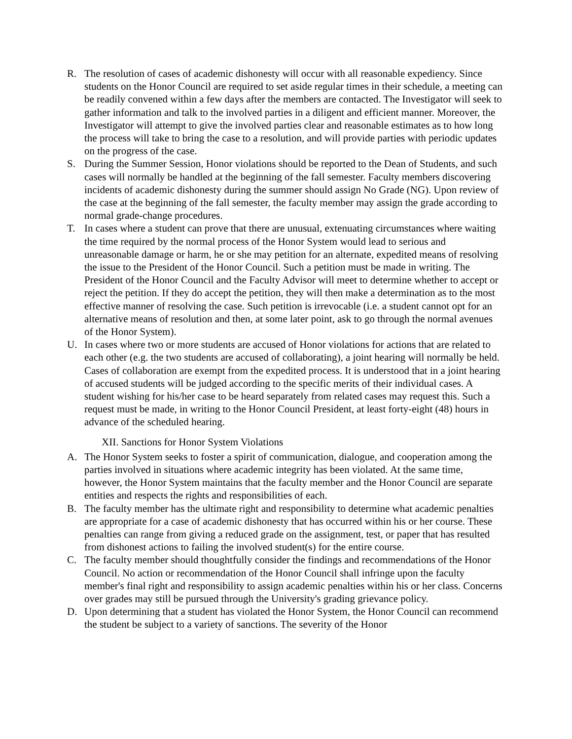R. The resolution of cases of academic dishonesty will occur with all reasonable expediency. Since students on the Honor Council are required to set aside regular times in their schedule, a meeting can be readily convened within a few days after the members are contacted. The Investigator will seek to gather information and talk to the involved parties in a diligent and efficient manner. Moreover, the Investigator will attempt to give the involved parties clear and reasonable estimates as to how long the process will take to bring the case to a resolution, and will provide parties with periodic updates on the progress of the case.
S. During the Summer Session, Honor violations should be reported to the Dean of Students, and such cases will normally be handled at the beginning of the fall semester. Faculty members discovering incidents of academic dishonesty during the summer should assign No Grade (NG). Upon review of the case at the beginning of the fall semester, the faculty member may assign the grade according to normal grade-change procedures.
T. In cases where a student can prove that there are unusual, extenuating circumstances where waiting the time required by the normal process of the Honor System would lead to serious and unreasonable damage or harm, he or she may petition for an alternate, expedited means of resolving the issue to the President of the Honor Council. Such a petition must be made in writing. The President of the Honor Council and the Faculty Advisor will meet to determine whether to accept or reject the petition. If they do accept the petition, they will then make a determination as to the most effective manner of resolving the case. Such petition is irrevocable (i.e. a student cannot opt for an alternative means of resolution and then, at some later point, ask to go through the normal avenues of the Honor System).
U. In cases where two or more students are accused of Honor violations for actions that are related to each other (e.g. the two students are accused of collaborating), a joint hearing will normally be held. Cases of collaboration are exempt from the expedited process. It is understood that in a joint hearing of accused students will be judged according to the specific merits of their individual cases. A student wishing for his/her case to be heard separately from related cases may request this. Such a request must be made, in writing to the Honor Council President, at least forty-eight (48) hours in advance of the scheduled hearing.
XII. Sanctions for Honor System Violations
A. The Honor System seeks to foster a spirit of communication, dialogue, and cooperation among the parties involved in situations where academic integrity has been violated. At the same time, however, the Honor System maintains that the faculty member and the Honor Council are separate entities and respects the rights and responsibilities of each.
B. The faculty member has the ultimate right and responsibility to determine what academic penalties are appropriate for a case of academic dishonesty that has occurred within his or her course. These penalties can range from giving a reduced grade on the assignment, test, or paper that has resulted from dishonest actions to failing the involved student(s) for the entire course.
C. The faculty member should thoughtfully consider the findings and recommendations of the Honor Council. No action or recommendation of the Honor Council shall infringe upon the faculty member's final right and responsibility to assign academic penalties within his or her class. Concerns over grades may still be pursued through the University's grading grievance policy.
D. Upon determining that a student has violated the Honor System, the Honor Council can recommend the student be subject to a variety of sanctions. The severity of the Honor